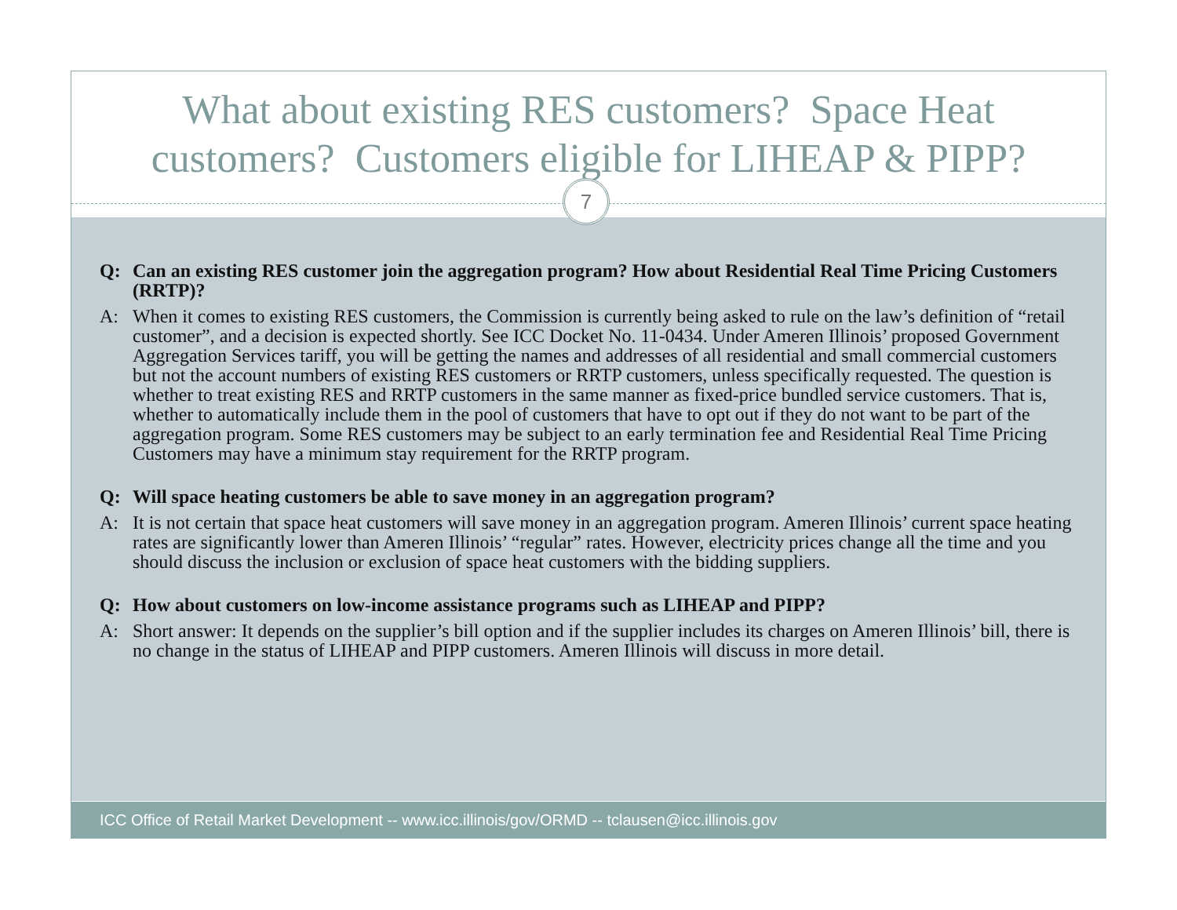What about existing RES customers? Space Heat
customers? Customers eligible for LIHEAP & PIPP?
Q: Can an existing RES customer join the aggregation program? How about Residential Real Time Pricing Customers (RRTP)?
A: When it comes to existing RES customers, the Commission is currently being asked to rule on the law’s definition of “retail customer”, and a decision is expected shortly. See ICC Docket No. 11-0434. Under Ameren Illinois’ proposed Government Aggregation Services tariff, you will be getting the names and addresses of all residential and small commercial customers but not the account numbers of existing RES customers or RRTP customers, unless specifically requested. The question is whether to treat existing RES and RRTP customers in the same manner as fixed-price bundled service customers. That is, whether to automatically include them in the pool of customers that have to opt out if they do not want to be part of the aggregation program. Some RES customers may be subject to an early termination fee and Residential Real Time Pricing Customers may have a minimum stay requirement for the RRTP program.
Q: Will space heating customers be able to save money in an aggregation program?
A: It is not certain that space heat customers will save money in an aggregation program. Ameren Illinois’ current space heating rates are significantly lower than Ameren Illinois’ “regular” rates. However, electricity prices change all the time and you should discuss the inclusion or exclusion of space heat customers with the bidding suppliers.
Q: How about customers on low-income assistance programs such as LIHEAP and PIPP?
A: Short answer: It depends on the supplier’s bill option and if the supplier includes its charges on Ameren Illinois’ bill, there is no change in the status of LIHEAP and PIPP customers. Ameren Illinois will discuss in more detail.
7
ICC Office of Retail Market Development -- www.icc.illinois/gov/ORMD -- tclausen@icc.illinois.gov